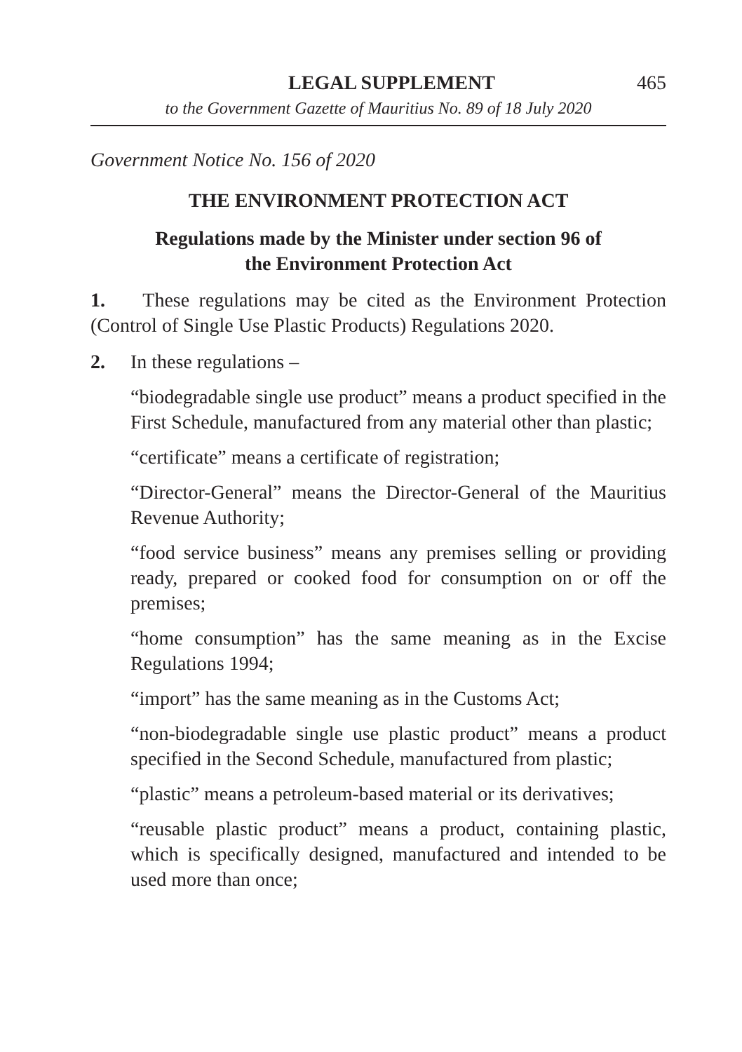LEGAL SUPPLEMENT 465
to the Government Gazette of Mauritius No. 89 of 18 July 2020
Government Notice No. 156 of 2020
THE ENVIRONMENT PROTECTION ACT
Regulations made by the Minister under section 96 of
the Environment Protection Act
1. These regulations may be cited as the Environment Protection (Control of Single Use Plastic Products) Regulations 2020.
2. In these regulations –
“biodegradable single use product” means a product specified in the First Schedule, manufactured from any material other than plastic;
“certificate” means a certificate of registration;
“Director-General” means the Director-General of the Mauritius Revenue Authority;
“food service business” means any premises selling or providing ready, prepared or cooked food for consumption on or off the premises;
“home consumption” has the same meaning as in the Excise Regulations 1994;
“import” has the same meaning as in the Customs Act;
“non-biodegradable single use plastic product” means a product specified in the Second Schedule, manufactured from plastic;
“plastic” means a petroleum-based material or its derivatives;
“reusable plastic product” means a product, containing plastic, which is specifically designed, manufactured and intended to be used more than once;